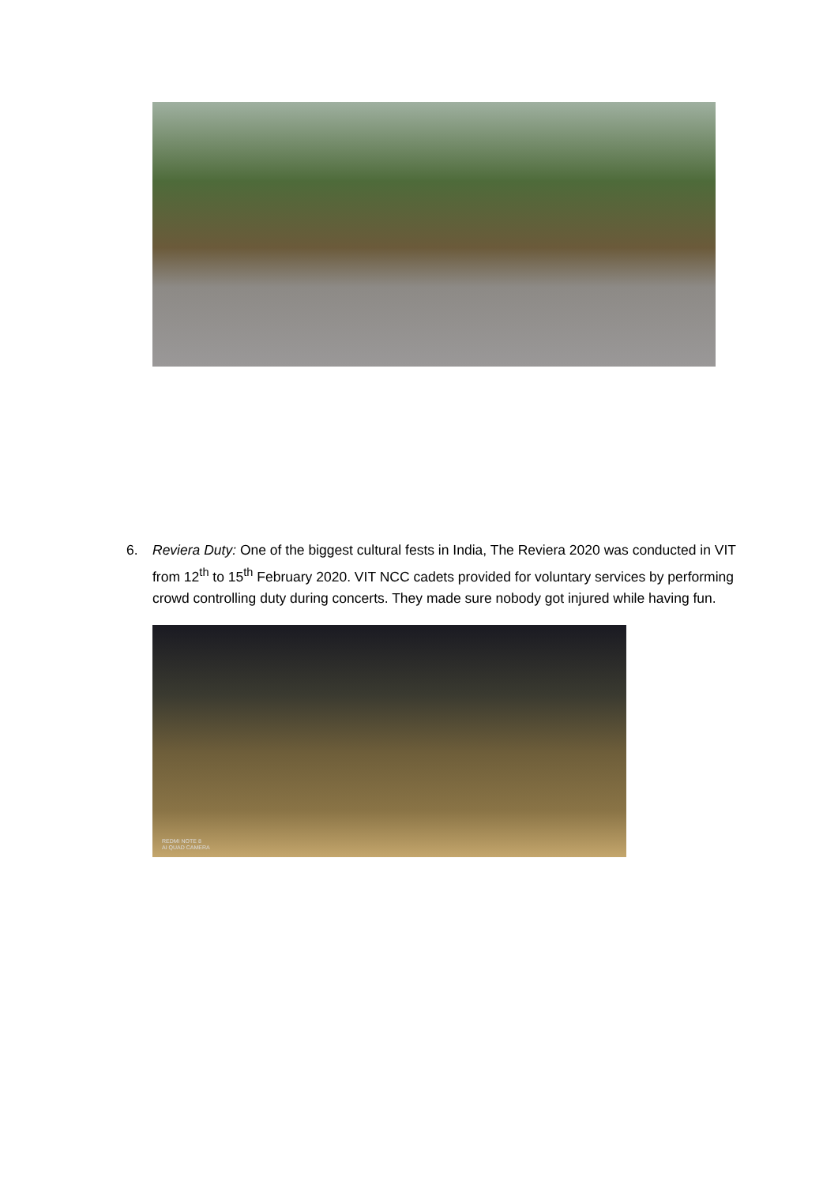6. Reviera Duty: One of the biggest cultural fests in India, The Reviera 2020 was conducted in VIT from 12<sup>th</sup> to 15<sup>th</sup> February 2020. VIT NCC cadets provided for voluntary services by performing crowd controlling duty during concerts. They made sure nobody got injured while having fun.
REDMI NOTE 8
AI QUAD CAMERA